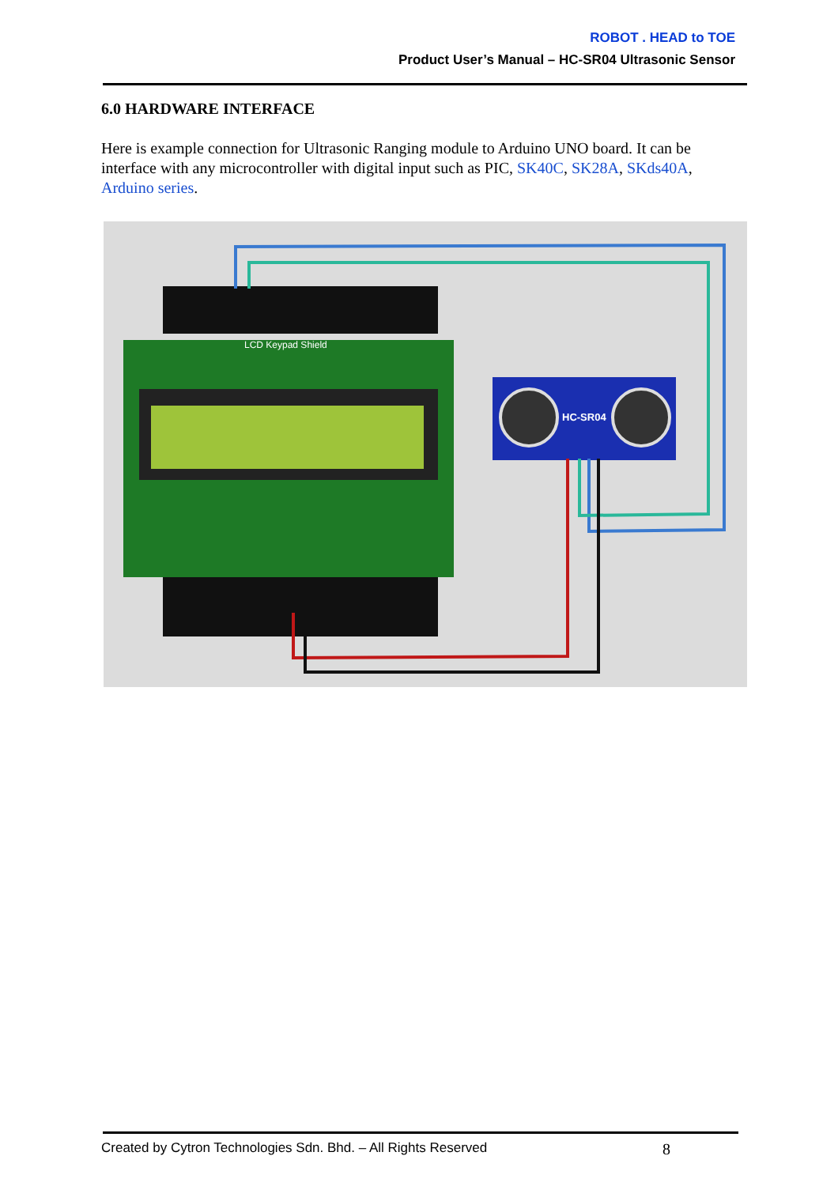ROBOT . HEAD to TOE
Product User’s Manual – HC-SR04 Ultrasonic Sensor
6.0 HARDWARE INTERFACE
Here is example connection for Ultrasonic Ranging module to Arduino UNO board. It can be interface with any microcontroller with digital input such as PIC, SK40C, SK28A, SKds40A, Arduino series.
LCD Keypad Shield
HC-SR04
Created by Cytron Technologies Sdn. Bhd. – All Rights Reserved 8